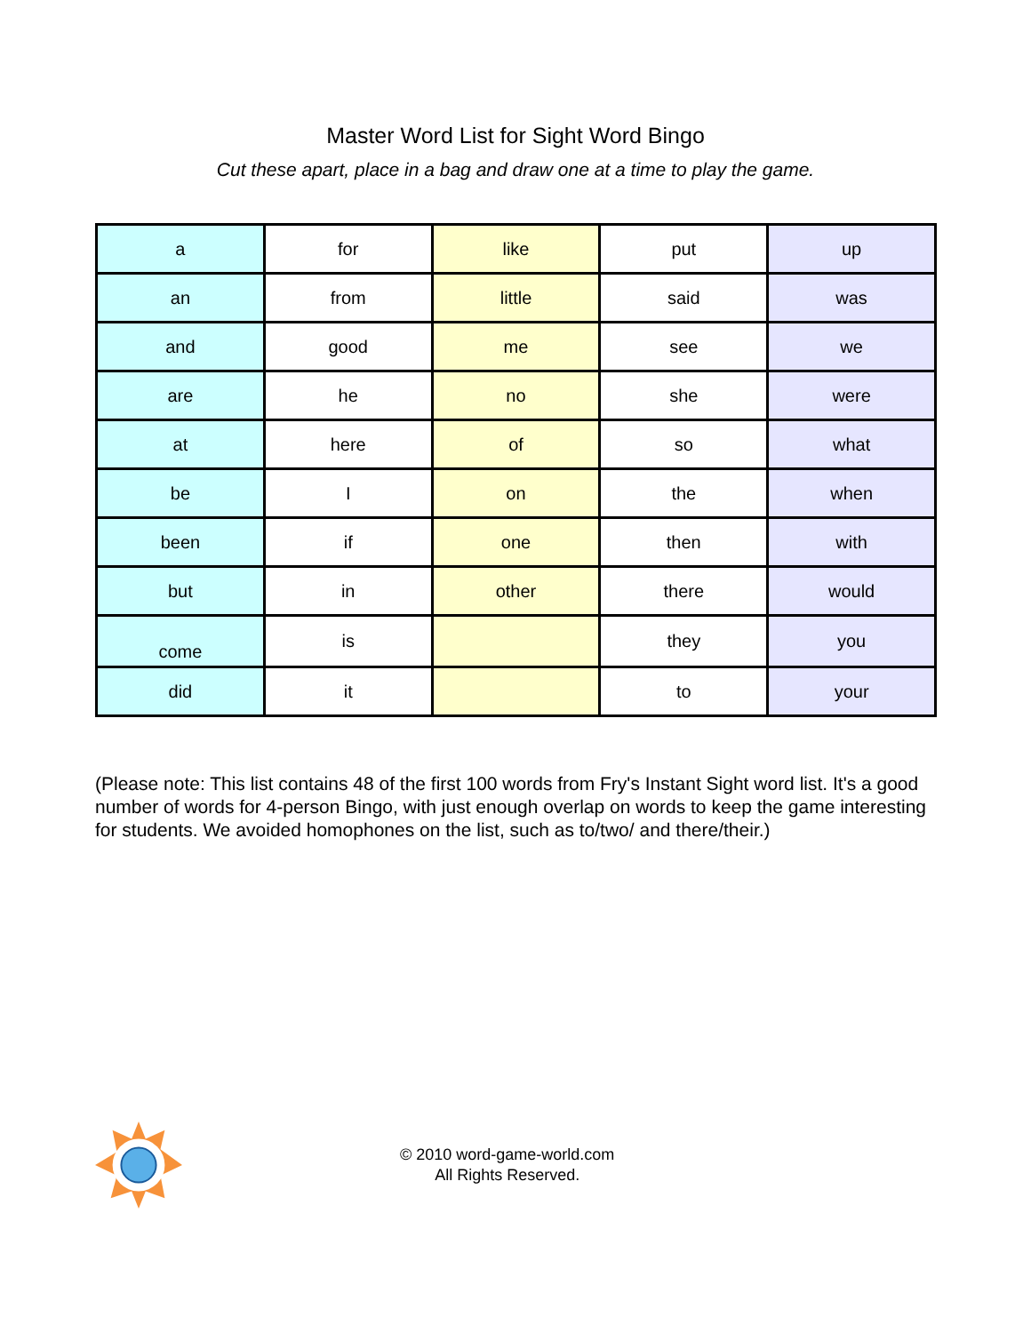Master Word List for Sight Word Bingo
Cut these apart, place in a bag and draw one at a time to play the game.
| a | for | like | put | up |
| an | from | little | said | was |
| and | good | me | see | we |
| are | he | no | she | were |
| at | here | of | so | what |
| be | I | on | the | when |
| been | if | one | then | with |
| but | in | other | there | would |
| come | is | | they | you |
| did | it | | to | your |
(Please note: This list contains 48 of the first 100 words from Fry's Instant Sight word list. It's a good number of words for 4-person Bingo, with just enough overlap on words to keep the game interesting for students. We avoided homophones on the list, such as to/two/ and there/their.)
© 2010 word-game-world.com
All Rights Reserved.